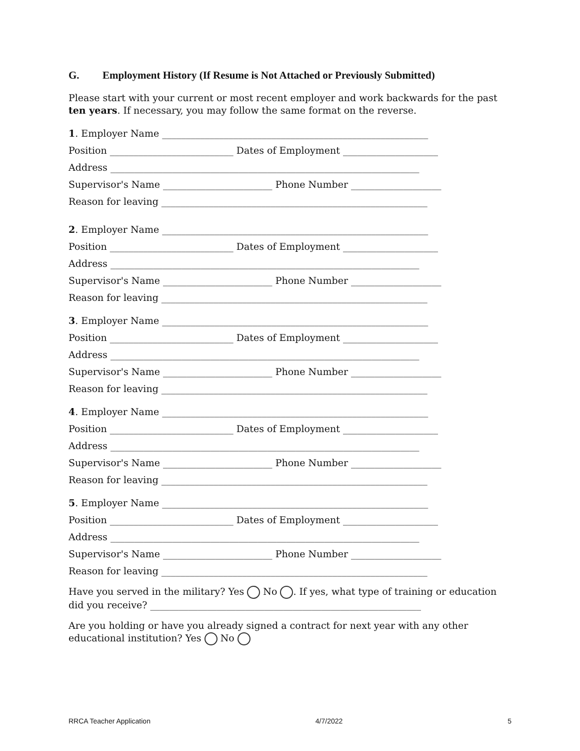G. Employment History (If Resume is Not Attached or Previously Submitted)
Please start with your current or most recent employer and work backwards for the past ten years. If necessary, you may follow the same format on the reverse.
1. Employer Name ________________________________________________________
Position __________________________ Dates of Employment ____________________
Address _________________________________________________________________
Supervisor's Name _______________________ Phone Number ___________________
Reason for leaving ________________________________________________________
2. Employer Name ________________________________________________________
Position __________________________ Dates of Employment ____________________
Address _________________________________________________________________
Supervisor's Name _______________________ Phone Number ___________________
Reason for leaving ________________________________________________________
3. Employer Name ________________________________________________________
Position __________________________ Dates of Employment ____________________
Address _________________________________________________________________
Supervisor's Name _______________________ Phone Number ___________________
Reason for leaving ________________________________________________________
4. Employer Name ________________________________________________________
Position __________________________ Dates of Employment ____________________
Address _________________________________________________________________
Supervisor's Name _______________________ Phone Number ___________________
Reason for leaving ________________________________________________________
5. Employer Name ________________________________________________________
Position __________________________ Dates of Employment ____________________
Address _________________________________________________________________
Supervisor's Name _______________________ Phone Number ___________________
Reason for leaving ________________________________________________________
Have you served in the military? Yes No . If yes, what type of training or education did you receive? _________________________________________________________
Are you holding or have you already signed a contract for next year with any other educational institution? Yes No
RRCA Teacher Application 4/7/2022 5